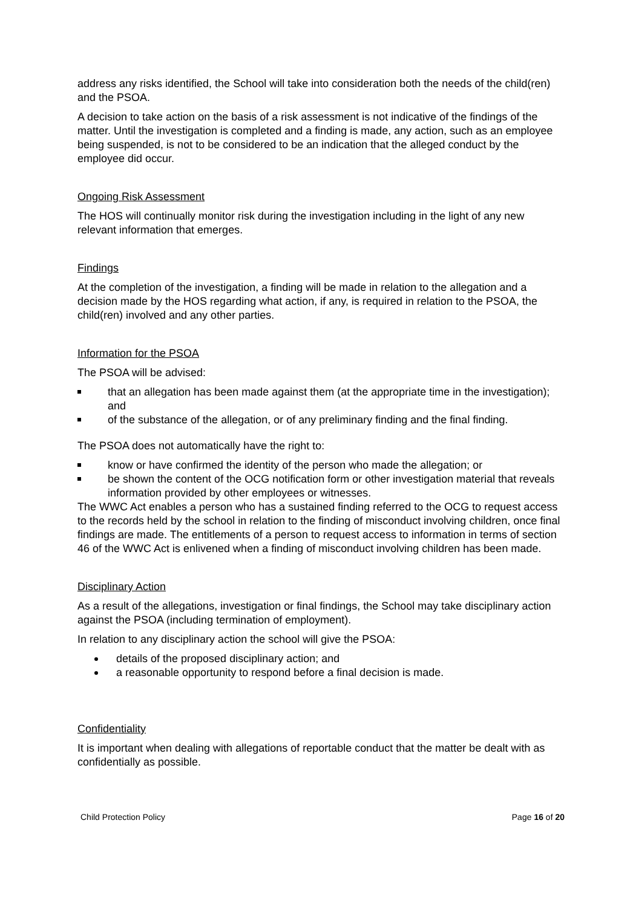address any risks identified, the School will take into consideration both the needs of the child(ren) and the PSOA.
A decision to take action on the basis of a risk assessment is not indicative of the findings of the matter. Until the investigation is completed and a finding is made, any action, such as an employee being suspended, is not to be considered to be an indication that the alleged conduct by the employee did occur.
Ongoing Risk Assessment
The HOS will continually monitor risk during the investigation including in the light of any new relevant information that emerges.
Findings
At the completion of the investigation, a finding will be made in relation to the allegation and a decision made by the HOS regarding what action, if any, is required in relation to the PSOA, the child(ren) involved and any other parties.
Information for the PSOA
The PSOA will be advised:
that an allegation has been made against them (at the appropriate time in the investigation); and
of the substance of the allegation, or of any preliminary finding and the final finding.
The PSOA does not automatically have the right to:
know or have confirmed the identity of the person who made the allegation; or
be shown the content of the OCG notification form or other investigation material that reveals information provided by other employees or witnesses.
The WWC Act enables a person who has a sustained finding referred to the OCG to request access to the records held by the school in relation to the finding of misconduct involving children, once final findings are made. The entitlements of a person to request access to information in terms of section 46 of the WWC Act is enlivened when a finding of misconduct involving children has been made.
Disciplinary Action
As a result of the allegations, investigation or final findings, the School may take disciplinary action against the PSOA (including termination of employment).
In relation to any disciplinary action the school will give the PSOA:
details of the proposed disciplinary action; and
a reasonable opportunity to respond before a final decision is made.
Confidentiality
It is important when dealing with allegations of reportable conduct that the matter be dealt with as confidentially as possible.
Child Protection Policy Page 16 of 20